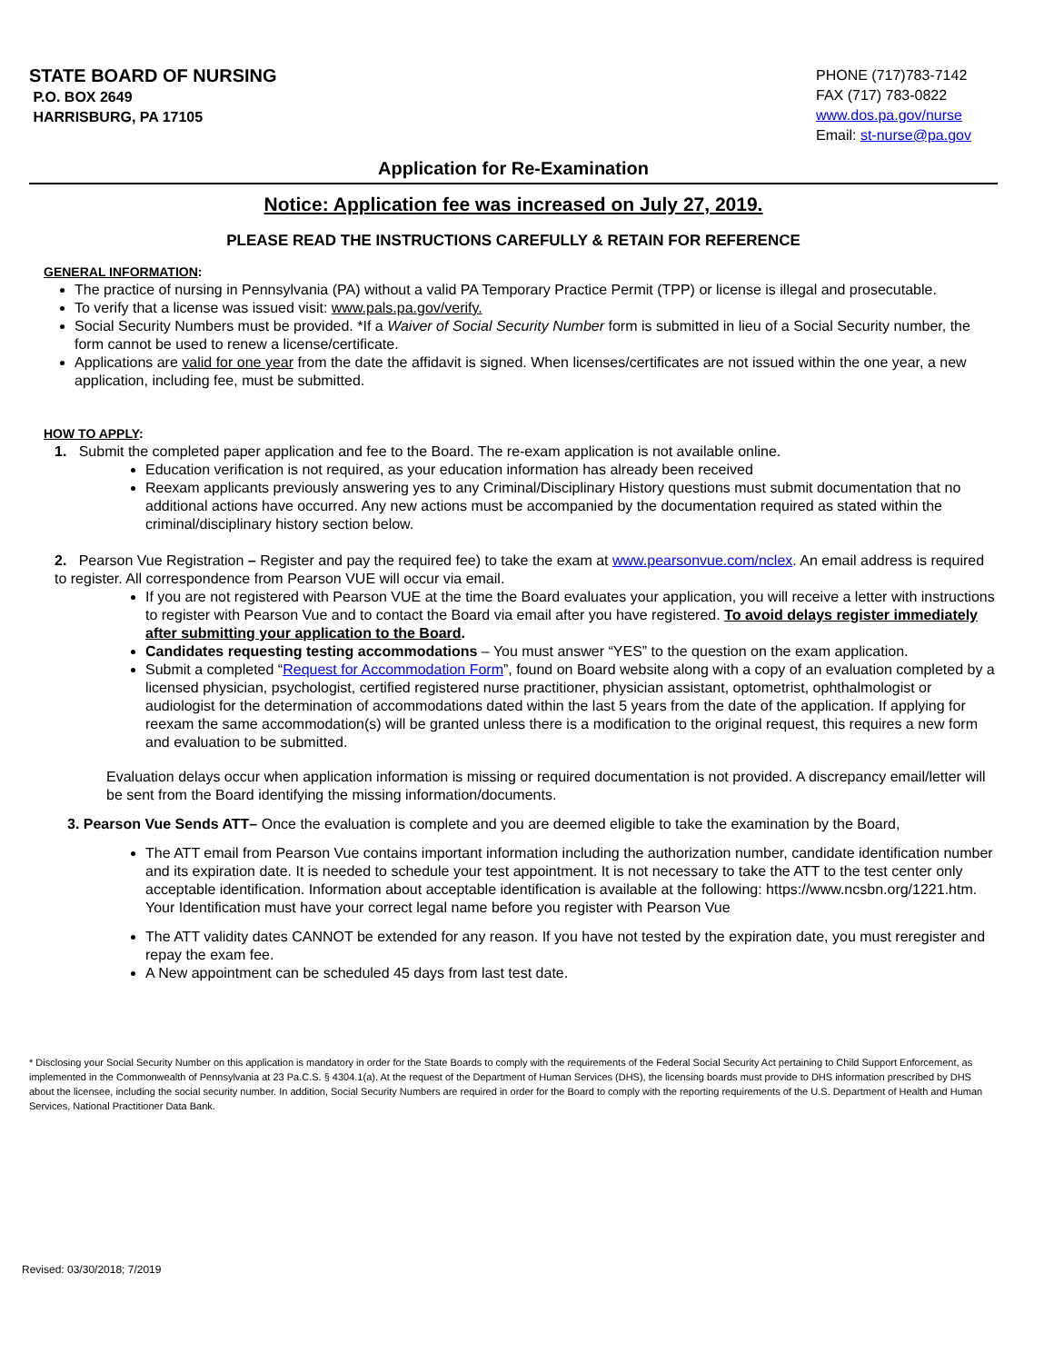STATE BOARD OF NURSING
P.O. BOX 2649
HARRISBURG, PA 17105
PHONE (717)783-7142
FAX (717) 783-0822
www.dos.pa.gov/nurse
Email: st-nurse@pa.gov
Application for Re-Examination
Notice: Application fee was increased on July 27, 2019.
PLEASE READ THE INSTRUCTIONS CAREFULLY & RETAIN FOR REFERENCE
GENERAL INFORMATION:
The practice of nursing in Pennsylvania (PA) without a valid PA Temporary Practice Permit (TPP) or license is illegal and prosecutable.
To verify that a license was issued visit: www.pals.pa.gov/verify.
Social Security Numbers must be provided. *If a Waiver of Social Security Number form is submitted in lieu of a Social Security number, the form cannot be used to renew a license/certificate.
Applications are valid for one year from the date the affidavit is signed. When licenses/certificates are not issued within the one year, a new application, including fee, must be submitted.
HOW TO APPLY:
1. Submit the completed paper application and fee to the Board. The re-exam application is not available online.
Education verification is not required, as your education information has already been received
Reexam applicants previously answering yes to any Criminal/Disciplinary History questions must submit documentation that no additional actions have occurred. Any new actions must be accompanied by the documentation required as stated within the criminal/disciplinary history section below.
2. Pearson Vue Registration – Register and pay the required fee) to take the exam at www.pearsonvue.com/nclex. An email address is required to register. All correspondence from Pearson VUE will occur via email.
If you are not registered with Pearson VUE at the time the Board evaluates your application, you will receive a letter with instructions to register with Pearson Vue and to contact the Board via email after you have registered. To avoid delays register immediately after submitting your application to the Board.
Candidates requesting testing accommodations – You must answer “YES” to the question on the exam application.
Submit a completed “Request for Accommodation Form”, found on Board website along with a copy of an evaluation completed by a licensed physician, psychologist, certified registered nurse practitioner, physician assistant, optometrist, ophthalmologist or audiologist for the determination of accommodations dated within the last 5 years from the date of the application. If applying for reexam the same accommodation(s) will be granted unless there is a modification to the original request, this requires a new form and evaluation to be submitted.
Evaluation delays occur when application information is missing or required documentation is not provided. A discrepancy email/letter will be sent from the Board identifying the missing information/documents.
3. Pearson Vue Sends ATT– Once the evaluation is complete and you are deemed eligible to take the examination by the Board,
The ATT email from Pearson Vue contains important information including the authorization number, candidate identification number and its expiration date. It is needed to schedule your test appointment. It is not necessary to take the ATT to the test center only acceptable identification. Information about acceptable identification is available at the following: https://www.ncsbn.org/1221.htm. Your Identification must have your correct legal name before you register with Pearson Vue
The ATT validity dates CANNOT be extended for any reason. If you have not tested by the expiration date, you must reregister and repay the exam fee.
A New appointment can be scheduled 45 days from last test date.
* Disclosing your Social Security Number on this application is mandatory in order for the State Boards to comply with the requirements of the Federal Social Security Act pertaining to Child Support Enforcement, as implemented in the Commonwealth of Pennsylvania at 23 Pa.C.S. § 4304.1(a). At the request of the Department of Human Services (DHS), the licensing boards must provide to DHS information prescribed by DHS about the licensee, including the social security number. In addition, Social Security Numbers are required in order for the Board to comply with the reporting requirements of the U.S. Department of Health and Human Services, National Practitioner Data Bank.
Revised: 03/30/2018; 7/2019